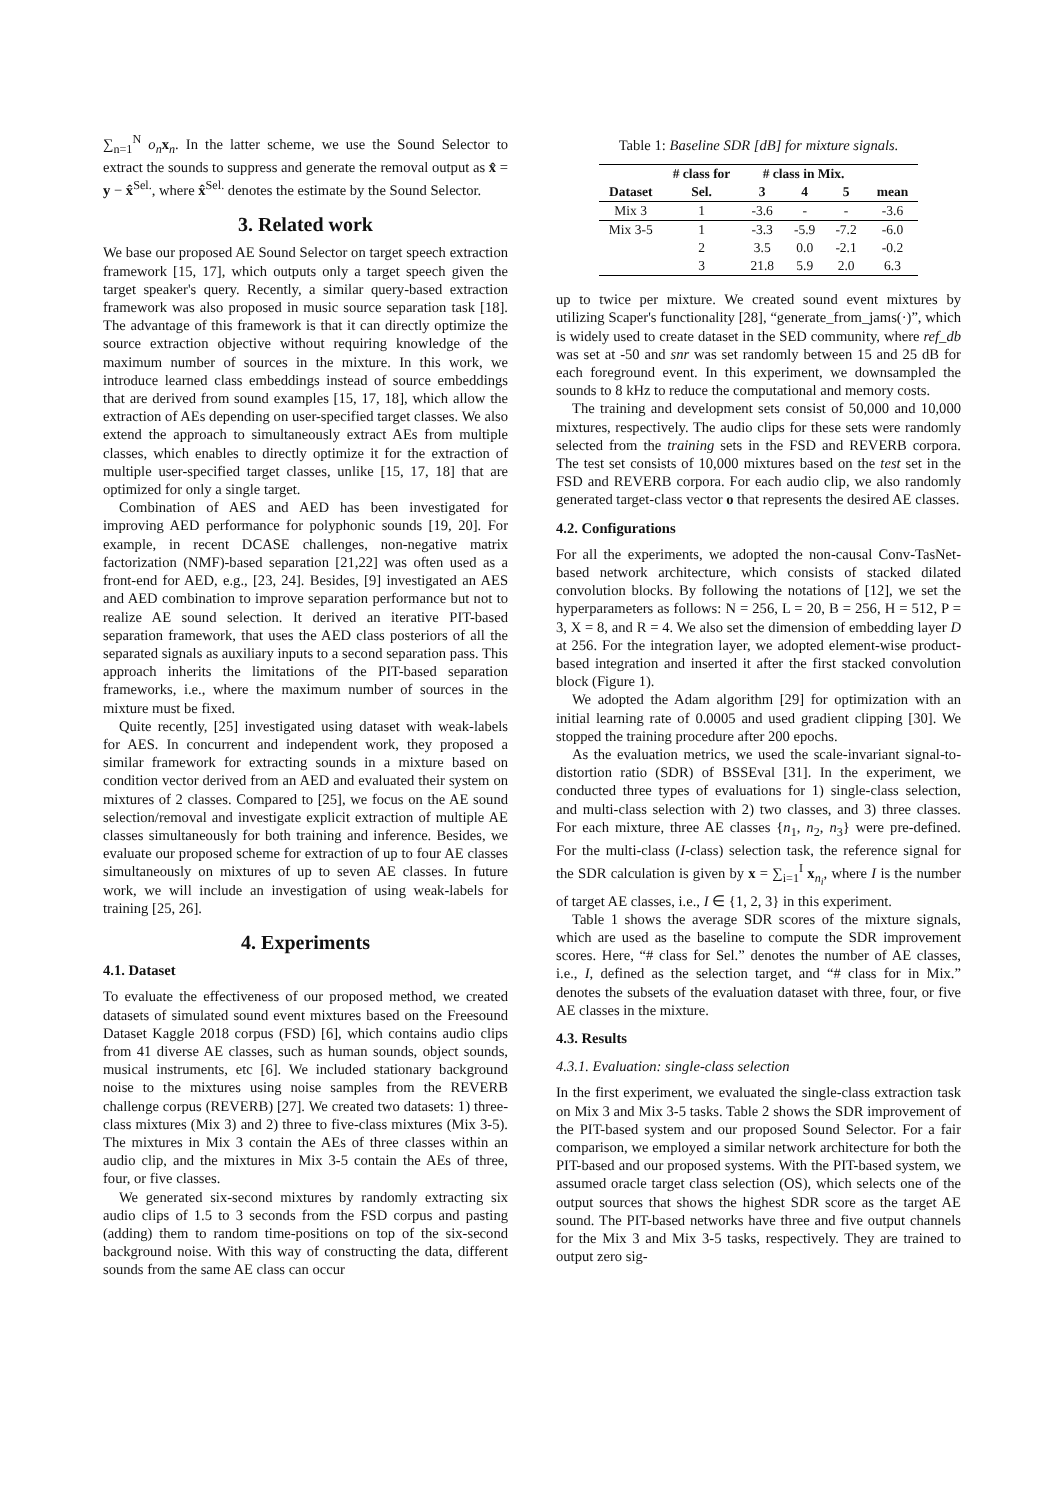∑<sub>n=1</sub><sup>N</sup> o<sub>n</sub> x<sub>n</sub>. In the latter scheme, we use the Sound Selector to extract the sounds to suppress and generate the removal output as x̂ = y − x̂<sup>Sel.</sup>, where x̂<sup>Sel.</sup> denotes the estimate by the Sound Selector.
3. Related work
We base our proposed AE Sound Selector on target speech extraction framework [15, 17], which outputs only a target speech given the target speaker's query. Recently, a similar query-based extraction framework was also proposed in music source separation task [18]. The advantage of this framework is that it can directly optimize the source extraction objective without requiring knowledge of the maximum number of sources in the mixture. In this work, we introduce learned class embeddings instead of source embeddings that are derived from sound examples [15, 17, 18], which allow the extraction of AEs depending on user-specified target classes. We also extend the approach to simultaneously extract AEs from multiple classes, which enables to directly optimize it for the extraction of multiple user-specified target classes, unlike [15, 17, 18] that are optimized for only a single target.
Combination of AES and AED has been investigated for improving AED performance for polyphonic sounds [19, 20]. For example, in recent DCASE challenges, non-negative matrix factorization (NMF)-based separation [21,22] was often used as a front-end for AED, e.g., [23, 24]. Besides, [9] investigated an AES and AED combination to improve separation performance but not to realize AE sound selection. It derived an iterative PIT-based separation framework, that uses the AED class posteriors of all the separated signals as auxiliary inputs to a second separation pass. This approach inherits the limitations of the PIT-based separation frameworks, i.e., where the maximum number of sources in the mixture must be fixed.
Quite recently, [25] investigated using dataset with weak-labels for AES. In concurrent and independent work, they proposed a similar framework for extracting sounds in a mixture based on condition vector derived from an AED and evaluated their system on mixtures of 2 classes. Compared to [25], we focus on the AE sound selection/removal and investigate explicit extraction of multiple AE classes simultaneously for both training and inference. Besides, we evaluate our proposed scheme for extraction of up to four AE classes simultaneously on mixtures of up to seven AE classes. In future work, we will include an investigation of using weak-labels for training [25, 26].
4. Experiments
4.1. Dataset
To evaluate the effectiveness of our proposed method, we created datasets of simulated sound event mixtures based on the Freesound Dataset Kaggle 2018 corpus (FSD) [6], which contains audio clips from 41 diverse AE classes, such as human sounds, object sounds, musical instruments, etc [6]. We included stationary background noise to the mixtures using noise samples from the REVERB challenge corpus (REVERB) [27]. We created two datasets: 1) three-class mixtures (Mix 3) and 2) three to five-class mixtures (Mix 3-5). The mixtures in Mix 3 contain the AEs of three classes within an audio clip, and the mixtures in Mix 3-5 contain the AEs of three, four, or five classes.
We generated six-second mixtures by randomly extracting six audio clips of 1.5 to 3 seconds from the FSD corpus and pasting (adding) them to random time-positions on top of the six-second background noise. With this way of constructing the data, different sounds from the same AE class can occur
Table 1: Baseline SDR [dB] for mixture signals.
| | # class for | # class in Mix. | | | |
| --- | --- | --- | --- | --- | --- |
| Dataset | Sel. | 3 | 4 | 5 | mean |
| Mix 3 | 1 | -3.6 | - | - | -3.6 |
| Mix 3-5 | 1 | -3.3 | -5.9 | -7.2 | -6.0 |
| | 2 | 3.5 | 0.0 | -2.1 | -0.2 |
| | 3 | 21.8 | 5.9 | 2.0 | 6.3 |
up to twice per mixture. We created sound event mixtures by utilizing Scaper's functionality [28], “generate_from_jams(·)”, which is widely used to create dataset in the SED community, where ref_db was set at -50 and snr was set randomly between 15 and 25 dB for each foreground event. In this experiment, we downsampled the sounds to 8 kHz to reduce the computational and memory costs.
The training and development sets consist of 50,000 and 10,000 mixtures, respectively. The audio clips for these sets were randomly selected from the training sets in the FSD and REVERB corpora. The test set consists of 10,000 mixtures based on the test set in the FSD and REVERB corpora. For each audio clip, we also randomly generated target-class vector o that represents the desired AE classes.
4.2. Configurations
For all the experiments, we adopted the non-causal Conv-TasNet-based network architecture, which consists of stacked dilated convolution blocks. By following the notations of [12], we set the hyperparameters as follows: N = 256, L = 20, B = 256, H = 512, P = 3, X = 8, and R = 4. We also set the dimension of embedding layer D at 256. For the integration layer, we adopted element-wise product-based integration and inserted it after the first stacked convolution block (Figure 1).
We adopted the Adam algorithm [29] for optimization with an initial learning rate of 0.0005 and used gradient clipping [30]. We stopped the training procedure after 200 epochs.
As the evaluation metrics, we used the scale-invariant signal-to-distortion ratio (SDR) of BSSEval [31]. In the experiment, we conducted three types of evaluations for 1) single-class selection, and multi-class selection with 2) two classes, and 3) three classes. For each mixture, three AE classes {n<sub>1</sub>, n<sub>2</sub>, n<sub>3</sub>} were pre-defined. For the multi-class (I-class) selection task, the reference signal for the SDR calculation is given by x = ∑<sub>i=1</sub><sup>I</sup> x<sub>n<sub>i</sub></sub>, where I is the number of target AE classes, i.e., I ∈ {1, 2, 3} in this experiment.
Table 1 shows the average SDR scores of the mixture signals, which are used as the baseline to compute the SDR improvement scores. Here, “# class for Sel.” denotes the number of AE classes, i.e., I, defined as the selection target, and “# class for in Mix.” denotes the subsets of the evaluation dataset with three, four, or five AE classes in the mixture.
4.3. Results
4.3.1. Evaluation: single-class selection
In the first experiment, we evaluated the single-class extraction task on Mix 3 and Mix 3-5 tasks. Table 2 shows the SDR improvement of the PIT-based system and our proposed Sound Selector. For a fair comparison, we employed a similar network architecture for both the PIT-based and our proposed systems. With the PIT-based system, we assumed oracle target class selection (OS), which selects one of the output sources that shows the highest SDR score as the target AE sound. The PIT-based networks have three and five output channels for the Mix 3 and Mix 3-5 tasks, respectively. They are trained to output zero sig-